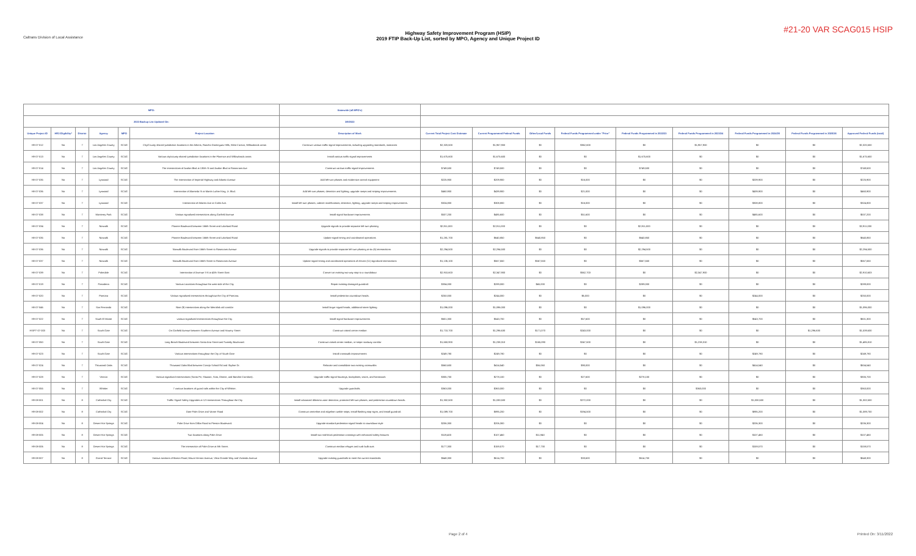Caltrans Division of Local Assistance
Highway Safety Improvement Program (HSIP)
2019 FTIP Back-Up List, sorted by MPO, Agency and Unique Project ID
#21-20 VAR SCAG015 HSIP
| MPO: | | | | | | Statewide (all MPO's) | | | | | | | | | |
| 2023 Backup List Updated On: | | | | | | 3/9/2022 | | | | | | | | | |
| Unique Project ID | HR3 Eligibility* | District | Agency | MPO | Project Location | Description of Work | Current Total Project Cost Estimate | Current Programmed Federal Funds | Other/Local Funds | Federal Funds Programmed under "Prior" | Federal Funds Programmed in 2022/23 | Federal Funds Programmed in 2023/24 | Federal Funds Programmed in 2024/25 | Federal Funds Programmed in 2025/26 | Approved Federal Funds (total) |
| H9-07-012 | No | 7 | Los Angeles County | SCAG | City/County shared-jurisdiction locations in the Athens, Rancho Dominguez Hills, West Carson, Willowbrook areas | Construct various traffic signal improvements, including upgrading standards, mastarms | $2,320,500 | $1,957,900 | $0 | $362,600 | $0 | $1,957,900 | $0 | $0 | $2,320,500 |
| H9-07-013 | No | 7 | Los Angeles County | SCAG | Various city/county shared-jurisdiction locations in the Florence and Willowbrook areas | Install various traffic signal improvements | $1,675,600 | $1,675,600 | $0 | $0 | $1,675,600 | $0 | $0 | $0 | $1,675,600 |
| H9-07-014 | No | 7 | Los Angeles County | SCAG | The intersections of Avalon Blvd at 135th St and Avalon Blvd at Rosecrans Ave | Construct various traffic signal improvements | $749,500 | $749,500 | $0 | $0 | $749,500 | $0 | $0 | $0 | $749,500 |
| H8-07-035 | No | 7 | Lynwood | SCAG | The intersection of Imperial Highway and Atlantic Avenue | Add left-turn phases and modernize control equipment | $225,900 | $209,900 | $0 | $16,000 | $0 | $0 | $209,900 | $0 | $225,900 |
| H8-07-036 | No | 7 | Lynwood | SCAG | Intersection of Alameda St at Martin Luther King, Jr. Blvd. | Add left turn phases, detection and lighting, upgrade ramps and striping improvements. | $460,900 | $439,900 | $0 | $21,000 | $0 | $0 | $439,900 | $0 | $460,900 |
| H8-07-037 | No | 7 | Lynwood | SCAG | Intersection of Atlantic Ave at Carlin Ave. | Install left turn phases, cabinet modifications, detection, lighting, upgrade ramps and striping improvements. | $324,800 | $308,800 | $0 | $16,000 | $0 | $0 | $308,800 | $0 | $324,800 |
| H8-07-038 | No | 7 | Monterey Park | SCAG | Various signalized intersections along Garfield Avenue | Install signal hardware improvements | $537,200 | $485,600 | $0 | $51,600 | $0 | $0 | $485,600 | $0 | $537,200 |
| H8-07-034 | No | 7 | Norwalk | SCAG | Pioneer Boulevard between 166th Street and Lakeland Road | Upgrade signals to provide separate left-turn phasing | $2,911,000 | $2,911,000 | $0 | $0 | $2,911,000 | $0 | $0 | $0 | $2,911,000 |
| H8-07-035 | No | 7 | Norwalk | SCAG | Pioneer Boulevard between 166th Street and Lakeland Road | Update signal timing and coordinated operations | $1,281,700 | $640,850 | $640,850 | $0 | $640,850 | $0 | $0 | $0 | $640,850 |
| H8-07-036 | No | 7 | Norwalk | SCAG | Norwalk Boulevard from 166th Street to Rosecrans Avenue | Upgrade signals to provide separate left turn phasing at six (6) intersections | $2,294,500 | $2,294,500 | $0 | $0 | $2,294,500 | $0 | $0 | $0 | $2,294,500 |
| H8-07-037 | No | 7 | Norwalk | SCAG | Norwalk Boulevard from 166th Street to Rosecrans Avenue | Update signal timing and coordinated operations of eleven (11) signalized intersections | $1,135,100 | $567,550 | $567,550 | $0 | $567,550 | $0 | $0 | $0 | $567,550 |
| H8-07-039 | No | 7 | Palmdale | SCAG | Intersection of Avenue S-8 at 40th Street East | Convert an existing two-way stop to a roundabout | $2,910,603 | $2,347,900 | $0 | $562,703 | $0 | $2,347,900 | $0 | $0 | $2,910,603 |
| H9-07-019 | No | 7 | Pasadena | SCAG | Various Locations throughout the west side of the City | Repair existing damaged guardrail. | $334,000 | $289,000 | $45,000 | $0 | $289,000 | $0 | $0 | $0 | $289,000 |
| H9-07-020 | No | 7 | Pomona | SCAG | Various signalized intersections throughout the City of Pomona. | Install pedestrian countdown heads. | $250,000 | $244,000 | $0 | $6,000 | $0 | $0 | $244,000 | $0 | $250,000 |
| H8-07-046 | No | 7 | San Fernando | SCAG | Nine (9) intersections along the Metrolink rail corridor | Install larger signal heads, additional street lighting | $1,096,000 | $1,096,000 | $0 | $0 | $1,096,000 | $0 | $0 | $0 | $1,096,000 |
| H9-07-022 | No | 7 | South El Monte | SCAG | various signalized intersections throughout the City. | Install signal hardware improvements | $601,300 | $543,700 | $0 | $57,600 | $0 | $0 | $543,700 | $0 | $601,300 |
| HSIP7-07-003 | No | 7 | South Gate | SCAG | On Garfield Avenue between Southern Avenue and Howery Street | Construct raised center median | $1,710,700 | $1,296,630 | $171,070 | $243,000 | $0 | $0 | $0 | $1,296,630 | $1,539,630 |
| H8-07-050 | No | 7 | South Gate | SCAG | Long Beach Boulevard between Santa Ana Street and Tweedy Boulevard. | Construct raised center median, re-stripe roadway corridor | $1,650,900 | $1,238,310 | $165,090 | $247,500 | $0 | $1,238,310 | $0 | $0 | $1,485,810 |
| H9-07-023 | No | 7 | South Gate | SCAG | Various intersections throughout the City of South Gate | Install crosswalk improvements | $249,780 | $249,780 | $0 | $0 | $0 | $0 | $249,780 | $0 | $249,780 |
| H9-07-024 | No | 7 | Thousand Oaks | SCAG | Thousand Oaks Blvd between Conejo School Rd and Skyline Dr. | Relocate and consolidate two existing crosswalks | $560,600 | $414,540 | $56,060 | $90,000 | $0 | $0 | $414,540 | $0 | $504,540 |
| H9-07-028 | No | 7 | Vernon | SCAG | Various signalized intersections (Santa Fe, Slauson, Soto, District, and Bandini Corridors). | Upgrade traffic signal housings, backplates, visors, and framework | $305,700 | $278,100 | $0 | $27,600 | $278,100 | $0 | $0 | $0 | $305,700 |
| H8-07-055 | No | 7 | Whittier | SCAG | 7 various locations of guard rails within the City of Whittier. | Upgrade guardrails. | $363,000 | $363,000 | $0 | $0 | $0 | $363,000 | $0 | $0 | $363,000 |
| H9-08-001 | No | 8 | Cathedral City | SCAG | Traffic Signal Safety Upgrades at 12 Intersections Throughout the City | Install advanced dilemma zone detection, protected left-turn phases, and pedestrian countdown heads. | $1,302,500 | $1,030,500 | $0 | $272,000 | $0 | $0 | $1,030,500 | $0 | $1,302,500 |
| H9-08-002 | No | 8 | Cathedral City | SCAG | Date Palm Drive and Varner Road | Construct centerline and edgeline rumble strips, install flashing stop signs, and install guardrail. | $1,089,700 | $895,200 | $0 | $194,500 | $0 | $0 | $895,200 | $0 | $1,089,700 |
| H9-08-004 | No | 8 | Desert Hot Springs | SCAG | Palm Drive from Dillon Road to Pierson Boulevard. | Upgrade standard pedestrian signal heads to countdown style | $206,300 | $206,300 | $0 | $0 | $0 | $0 | $206,300 | $0 | $206,300 |
| H9-08-005 | No | 8 | Desert Hot Springs | SCAG | Two locations along Palm Drive | Install two mid-block pedestrian crossings with enhanced safety features | $119,400 | $107,460 | $11,940 | $0 | $0 | $0 | $107,460 | $0 | $107,460 |
| H9-08-006 | No | 8 | Desert Hot Springs | SCAG | The intersection of Palm Drive at 8th Street. | Construct median refuges and curb bulb outs | $177,300 | $159,570 | $17,730 | $0 | $0 | $0 | $159,570 | $0 | $159,570 |
| H9-08-007 | No | 8 | Grand Terrace | SCAG | Various sections of Barton Road, Mount Vernon Avenue, Vista Grande Way and Vivienda Avenue | Upgrade existing guardrails to meet the current standards. | $648,300 | $614,700 | $0 | $33,600 | $614,700 | $0 | $0 | $0 | $648,300 |
Page 2 of 4 Printed On: 3/11/2022